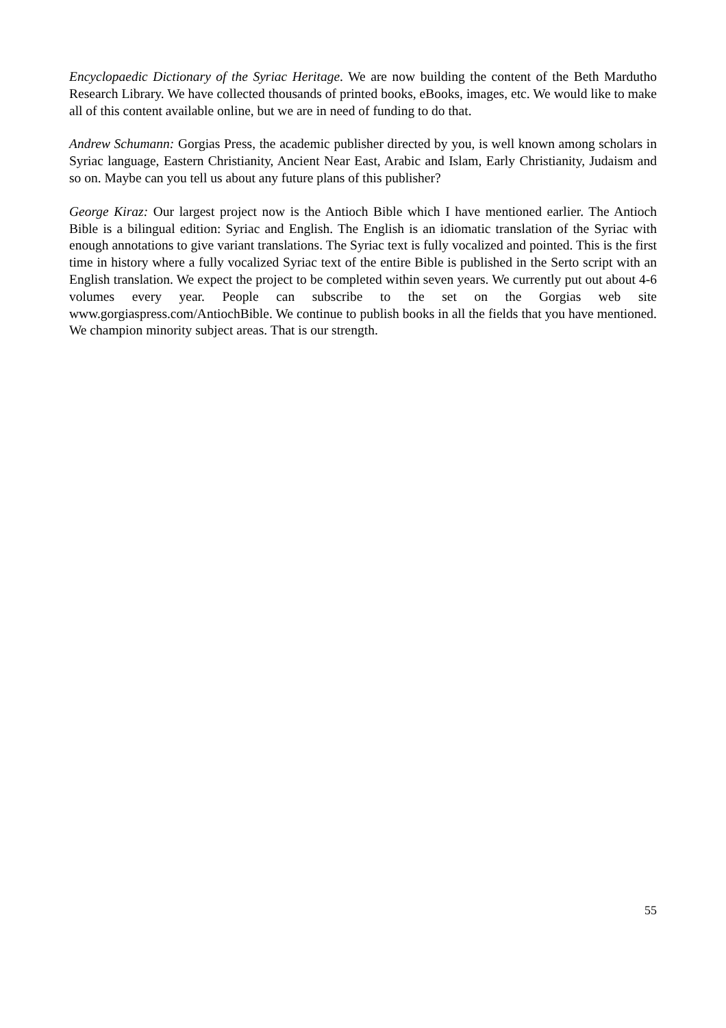Encyclopaedic Dictionary of the Syriac Heritage. We are now building the content of the Beth Mardutho Research Library. We have collected thousands of printed books, eBooks, images, etc. We would like to make all of this content available online, but we are in need of funding to do that.
Andrew Schumann: Gorgias Press, the academic publisher directed by you, is well known among scholars in Syriac language, Eastern Christianity, Ancient Near East, Arabic and Islam, Early Christianity, Judaism and so on. Maybe can you tell us about any future plans of this publisher?
George Kiraz: Our largest project now is the Antioch Bible which I have mentioned earlier. The Antioch Bible is a bilingual edition: Syriac and English. The English is an idiomatic translation of the Syriac with enough annotations to give variant translations. The Syriac text is fully vocalized and pointed. This is the first time in history where a fully vocalized Syriac text of the entire Bible is published in the Serto script with an English translation. We expect the project to be completed within seven years. We currently put out about 4-6 volumes every year. People can subscribe to the set on the Gorgias web site www.gorgiaspress.com/AntiochBible. We continue to publish books in all the fields that you have mentioned. We champion minority subject areas. That is our strength.
55